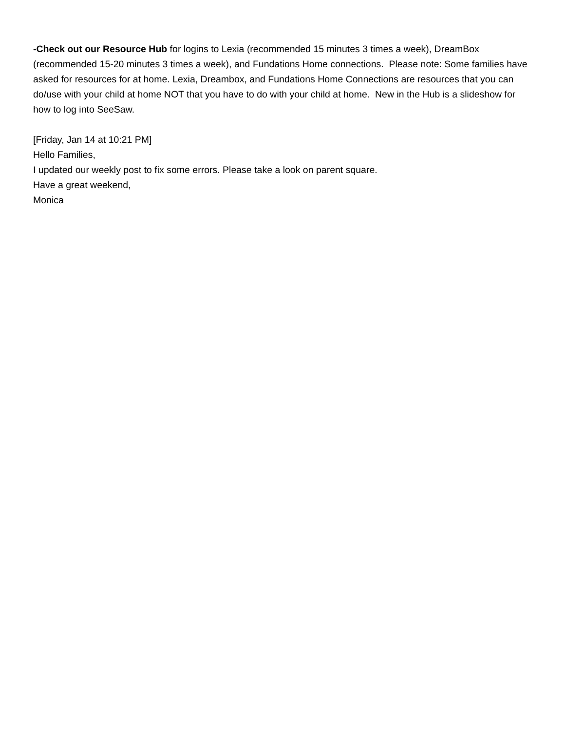-Check out our Resource Hub for logins to Lexia (recommended 15 minutes 3 times a week), DreamBox (recommended 15-20 minutes 3 times a week), and Fundations Home connections. Please note: Some families have asked for resources for at home. Lexia, Dreambox, and Fundations Home Connections are resources that you can do/use with your child at home NOT that you have to do with your child at home. New in the Hub is a slideshow for how to log into SeeSaw.
[Friday, Jan 14 at 10:21 PM]
Hello Families,
I updated our weekly post to fix some errors. Please take a look on parent square.
Have a great weekend,
Monica